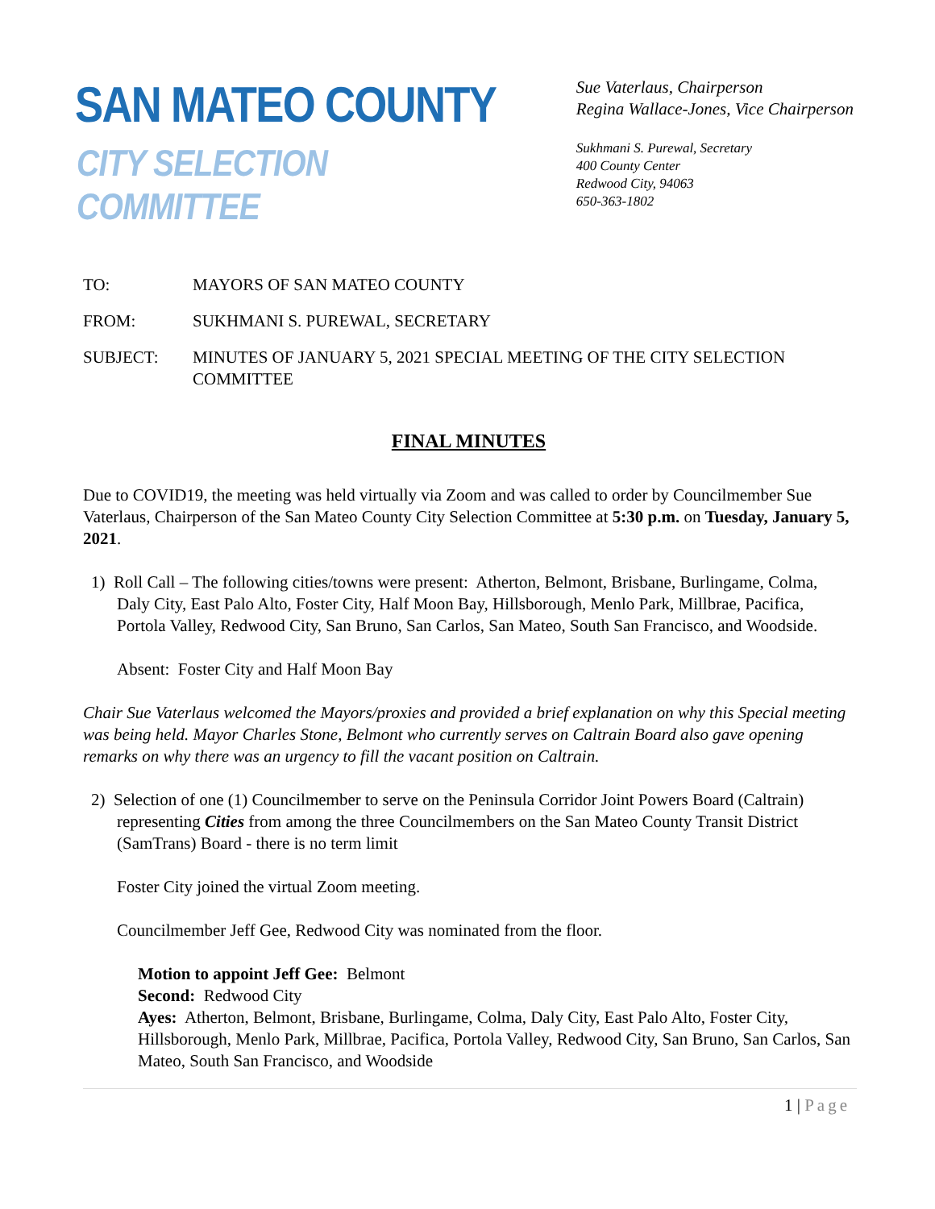SAN MATEO COUNTY
CITY SELECTION COMMITTEE
Sue Vaterlaus, Chairperson
Regina Wallace-Jones, Vice Chairperson
Sukhmani S. Purewal, Secretary
400 County Center
Redwood City, 94063
650-363-1802
TO: MAYORS OF SAN MATEO COUNTY
FROM: SUKHMANI S. PUREWAL, SECRETARY
SUBJECT: MINUTES OF JANUARY 5, 2021 SPECIAL MEETING OF THE CITY SELECTION COMMITTEE
FINAL MINUTES
Due to COVID19, the meeting was held virtually via Zoom and was called to order by Councilmember Sue Vaterlaus, Chairperson of the San Mateo County City Selection Committee at 5:30 p.m. on Tuesday, January 5, 2021.
1) Roll Call – The following cities/towns were present: Atherton, Belmont, Brisbane, Burlingame, Colma, Daly City, East Palo Alto, Foster City, Half Moon Bay, Hillsborough, Menlo Park, Millbrae, Pacifica, Portola Valley, Redwood City, San Bruno, San Carlos, San Mateo, South San Francisco, and Woodside.
Absent: Foster City and Half Moon Bay
Chair Sue Vaterlaus welcomed the Mayors/proxies and provided a brief explanation on why this Special meeting was being held. Mayor Charles Stone, Belmont who currently serves on Caltrain Board also gave opening remarks on why there was an urgency to fill the vacant position on Caltrain.
2) Selection of one (1) Councilmember to serve on the Peninsula Corridor Joint Powers Board (Caltrain) representing Cities from among the three Councilmembers on the San Mateo County Transit District (SamTrans) Board - there is no term limit
Foster City joined the virtual Zoom meeting.
Councilmember Jeff Gee, Redwood City was nominated from the floor.
Motion to appoint Jeff Gee: Belmont
Second: Redwood City
Ayes: Atherton, Belmont, Brisbane, Burlingame, Colma, Daly City, East Palo Alto, Foster City, Hillsborough, Menlo Park, Millbrae, Pacifica, Portola Valley, Redwood City, San Bruno, San Carlos, San Mateo, South San Francisco, and Woodside
1 | Page